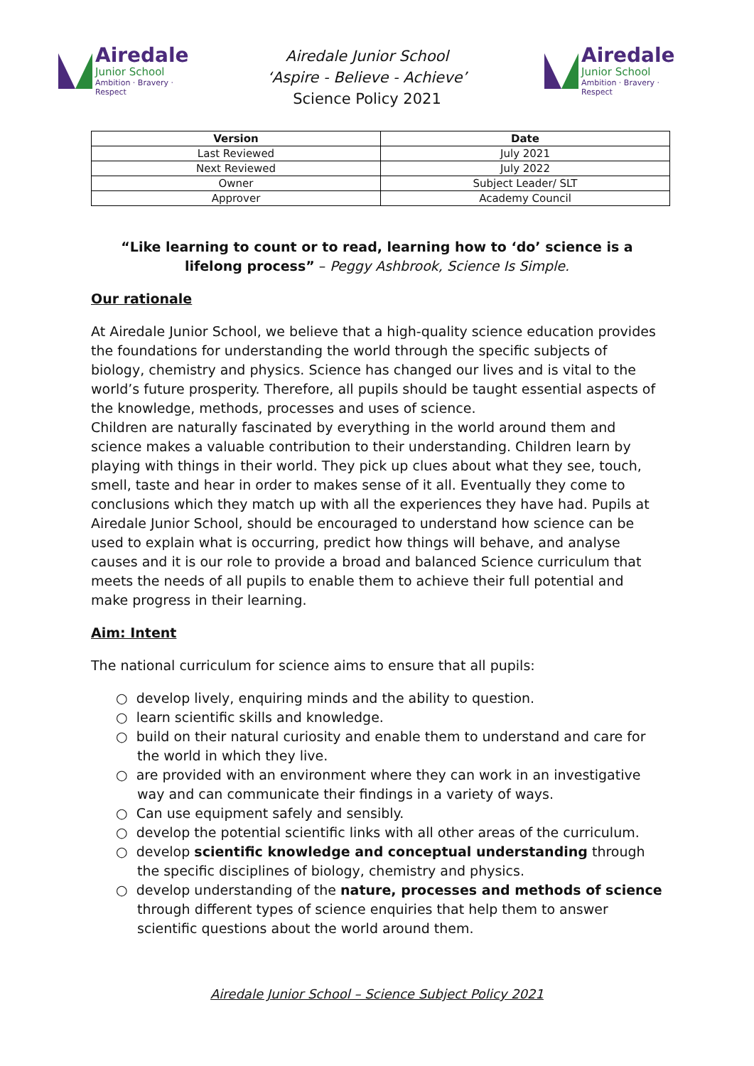Airedale
Junior School
Ambition · Bravery · Respect
Airedale Junior School
‘Aspire - Believe - Achieve’
Science Policy 2021
Airedale
Junior School
Ambition · Bravery · Respect
| Version | Date |
| --- | --- |
| Last Reviewed | July 2021 |
| Next Reviewed | July 2022 |
| Owner | Subject Leader/ SLT |
| Approver | Academy Council |
“Like learning to count or to read, learning how to ‘do’ science is a lifelong process” – Peggy Ashbrook, Science Is Simple.
Our rationale
At Airedale Junior School, we believe that a high-quality science education provides the foundations for understanding the world through the specific subjects of biology, chemistry and physics. Science has changed our lives and is vital to the world’s future prosperity. Therefore, all pupils should be taught essential aspects of the knowledge, methods, processes and uses of science.
Children are naturally fascinated by everything in the world around them and science makes a valuable contribution to their understanding. Children learn by playing with things in their world. They pick up clues about what they see, touch, smell, taste and hear in order to makes sense of it all. Eventually they come to conclusions which they match up with all the experiences they have had. Pupils at Airedale Junior School, should be encouraged to understand how science can be used to explain what is occurring, predict how things will behave, and analyse causes and it is our role to provide a broad and balanced Science curriculum that meets the needs of all pupils to enable them to achieve their full potential and make progress in their learning.
Aim: Intent
The national curriculum for science aims to ensure that all pupils:
○ develop lively, enquiring minds and the ability to question.
○ learn scientific skills and knowledge.
○ build on their natural curiosity and enable them to understand and care for the world in which they live.
○ are provided with an environment where they can work in an investigative way and can communicate their findings in a variety of ways.
○ Can use equipment safely and sensibly.
○ develop the potential scientific links with all other areas of the curriculum.
○ develop scientific knowledge and conceptual understanding through the specific disciplines of biology, chemistry and physics.
○ develop understanding of the nature, processes and methods of science through different types of science enquiries that help them to answer scientific questions about the world around them.
Airedale Junior School – Science Subject Policy 2021